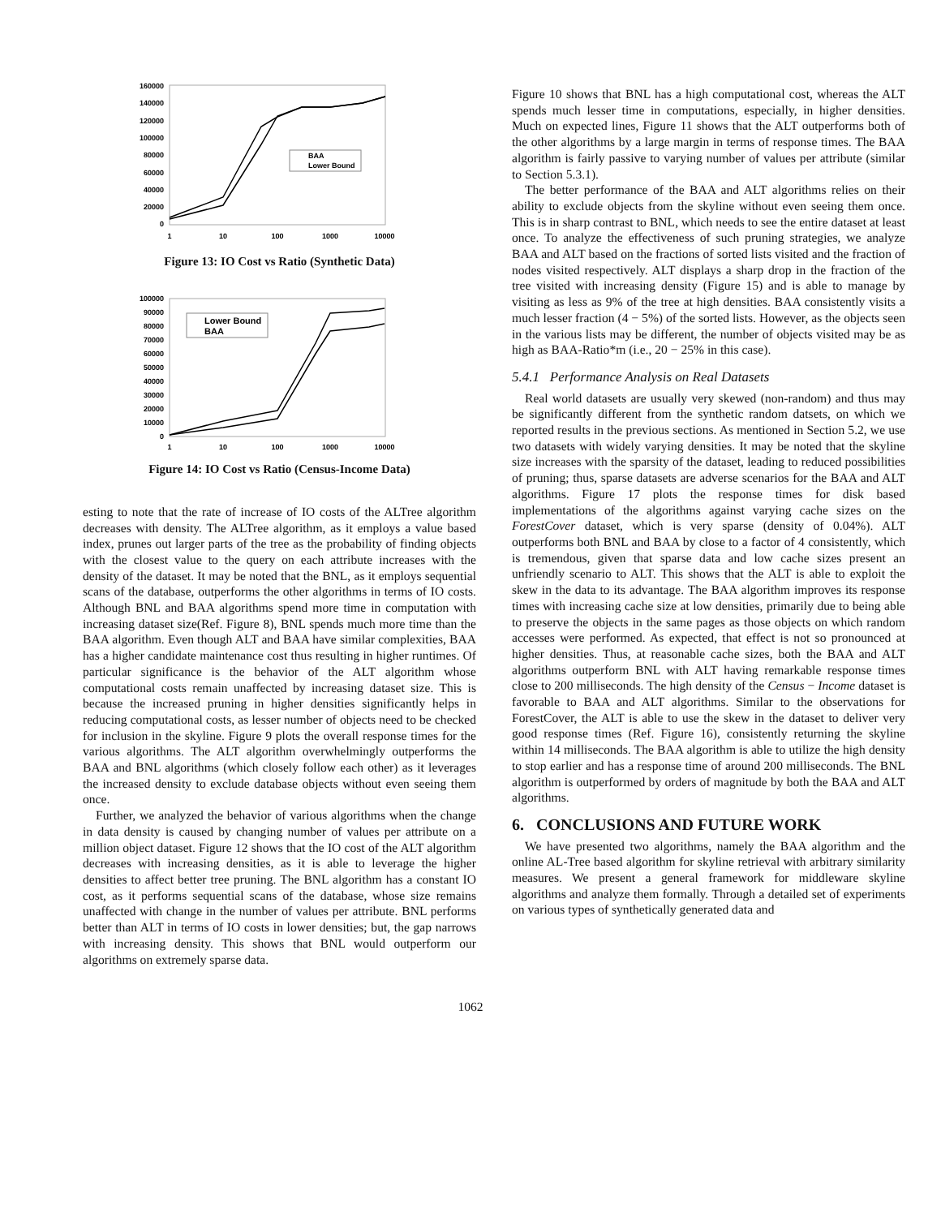160000
140000
120000
100000
80000
60000
40000
20000
0
BAA
Lower Bound
1
10
100
1000
10000
Figure 13: IO Cost vs Ratio (Synthetic Data)
100000
90000
80000
70000
60000
50000
40000
30000
20000
10000
0
Lower Bound
BAA
1
10
100
1000
10000
Figure 14: IO Cost vs Ratio (Census-Income Data)
esting to note that the rate of increase of IO costs of the ALTree algorithm decreases with density. The ALTree algorithm, as it employs a value based index, prunes out larger parts of the tree as the probability of finding objects with the closest value to the query on each attribute increases with the density of the dataset. It may be noted that the BNL, as it employs sequential scans of the database, outperforms the other algorithms in terms of IO costs. Although BNL and BAA algorithms spend more time in computation with increasing dataset size(Ref. Figure 8), BNL spends much more time than the BAA algorithm. Even though ALT and BAA have similar complexities, BAA has a higher candidate maintenance cost thus resulting in higher runtimes. Of particular significance is the behavior of the ALT algorithm whose computational costs remain unaffected by increasing dataset size. This is because the increased pruning in higher densities significantly helps in reducing computational costs, as lesser number of objects need to be checked for inclusion in the skyline. Figure 9 plots the overall response times for the various algorithms. The ALT algorithm overwhelmingly outperforms the BAA and BNL algorithms (which closely follow each other) as it leverages the increased density to exclude database objects without even seeing them once.
Further, we analyzed the behavior of various algorithms when the change in data density is caused by changing number of values per attribute on a million object dataset. Figure 12 shows that the IO cost of the ALT algorithm decreases with increasing densities, as it is able to leverage the higher densities to affect better tree pruning. The BNL algorithm has a constant IO cost, as it performs sequential scans of the database, whose size remains unaffected with change in the number of values per attribute. BNL performs better than ALT in terms of IO costs in lower densities; but, the gap narrows with increasing density. This shows that BNL would outperform our algorithms on extremely sparse data.
Figure 10 shows that BNL has a high computational cost, whereas the ALT spends much lesser time in computations, especially, in higher densities. Much on expected lines, Figure 11 shows that the ALT outperforms both of the other algorithms by a large margin in terms of response times. The BAA algorithm is fairly passive to varying number of values per attribute (similar to Section 5.3.1).
The better performance of the BAA and ALT algorithms relies on their ability to exclude objects from the skyline without even seeing them once. This is in sharp contrast to BNL, which needs to see the entire dataset at least once. To analyze the effectiveness of such pruning strategies, we analyze BAA and ALT based on the fractions of sorted lists visited and the fraction of nodes visited respectively. ALT displays a sharp drop in the fraction of the tree visited with increasing density (Figure 15) and is able to manage by visiting as less as 9% of the tree at high densities. BAA consistently visits a much lesser fraction (4 − 5%) of the sorted lists. However, as the objects seen in the various lists may be different, the number of objects visited may be as high as BAA-Ratio*m (i.e., 20 − 25% in this case).
5.4.1 Performance Analysis on Real Datasets
Real world datasets are usually very skewed (non-random) and thus may be significantly different from the synthetic random datsets, on which we reported results in the previous sections. As mentioned in Section 5.2, we use two datasets with widely varying densities. It may be noted that the skyline size increases with the sparsity of the dataset, leading to reduced possibilities of pruning; thus, sparse datasets are adverse scenarios for the BAA and ALT algorithms. Figure 17 plots the response times for disk based implementations of the algorithms against varying cache sizes on the ForestCover dataset, which is very sparse (density of 0.04%). ALT outperforms both BNL and BAA by close to a factor of 4 consistently, which is tremendous, given that sparse data and low cache sizes present an unfriendly scenario to ALT. This shows that the ALT is able to exploit the skew in the data to its advantage. The BAA algorithm improves its response times with increasing cache size at low densities, primarily due to being able to preserve the objects in the same pages as those objects on which random accesses were performed. As expected, that effect is not so pronounced at higher densities. Thus, at reasonable cache sizes, both the BAA and ALT algorithms outperform BNL with ALT having remarkable response times close to 200 milliseconds. The high density of the Census − Income dataset is favorable to BAA and ALT algorithms. Similar to the observations for ForestCover, the ALT is able to use the skew in the dataset to deliver very good response times (Ref. Figure 16), consistently returning the skyline within 14 milliseconds. The BAA algorithm is able to utilize the high density to stop earlier and has a response time of around 200 milliseconds. The BNL algorithm is outperformed by orders of magnitude by both the BAA and ALT algorithms.
6. CONCLUSIONS AND FUTURE WORK
We have presented two algorithms, namely the BAA algorithm and the online AL-Tree based algorithm for skyline retrieval with arbitrary similarity measures. We present a general framework for middleware skyline algorithms and analyze them formally. Through a detailed set of experiments on various types of synthetically generated data and
1062